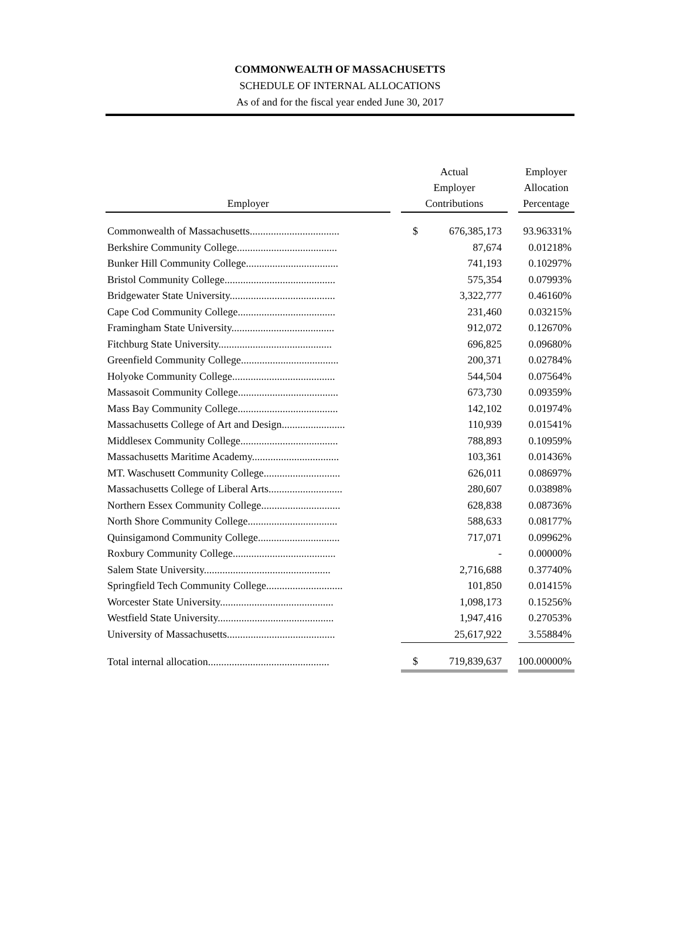COMMONWEALTH OF MASSACHUSETTS
SCHEDULE OF INTERNAL ALLOCATIONS
As of and for the fiscal year ended June 30, 2017
| Employer | | Actual Employer Contributions | | | Employer Allocation Percentage |
| --- | --- | --- | --- | --- | --- |
| Commonwealth of Massachusetts.................................. | | $ | 676,385,173 | | 93.96331% |
| Berkshire Community College...................................... | | | 87,674 | | 0.01218% |
| Bunker Hill Community College................................... | | | 741,193 | | 0.10297% |
| Bristol Community College.......................................... | | | 575,354 | | 0.07993% |
| Bridgewater State University........................................ | | | 3,322,777 | | 0.46160% |
| Cape Cod Community College..................................... | | | 231,460 | | 0.03215% |
| Framingham State University....................................... | | | 912,072 | | 0.12670% |
| Fitchburg State University........................................... | | | 696,825 | | 0.09680% |
| Greenfield Community College..................................... | | | 200,371 | | 0.02784% |
| Holyoke Community College....................................... | | | 544,504 | | 0.07564% |
| Massasoit Community College...................................... | | | 673,730 | | 0.09359% |
| Mass Bay Community College...................................... | | | 142,102 | | 0.01974% |
| Massachusetts College of Art and Design........................ | | | 110,939 | | 0.01541% |
| Middlesex Community College..................................... | | | 788,893 | | 0.10959% |
| Massachusetts Maritime Academy................................. | | | 103,361 | | 0.01436% |
| MT. Waschusett Community College............................. | | | 626,011 | | 0.08697% |
| Massachusetts College of Liberal Arts............................ | | | 280,607 | | 0.03898% |
| Northern Essex Community College.............................. | | | 628,838 | | 0.08736% |
| North Shore Community College.................................. | | | 588,633 | | 0.08177% |
| Quinsigamond Community College............................... | | | 717,071 | | 0.09962% |
| Roxbury Community College....................................... | | | - | | 0.00000% |
| Salem State University................................................ | | | 2,716,688 | | 0.37740% |
| Springfield Tech Community College............................. | | | 101,850 | | 0.01415% |
| Worcester State University........................................... | | | 1,098,173 | | 0.15256% |
| Westfield State University............................................ | | | 1,947,416 | | 0.27053% |
| University of Massachusetts......................................... | | | 25,617,922 | | 3.55884% |
| Total internal allocation.............................................. | | $ | 719,839,637 | | 100.00000% |